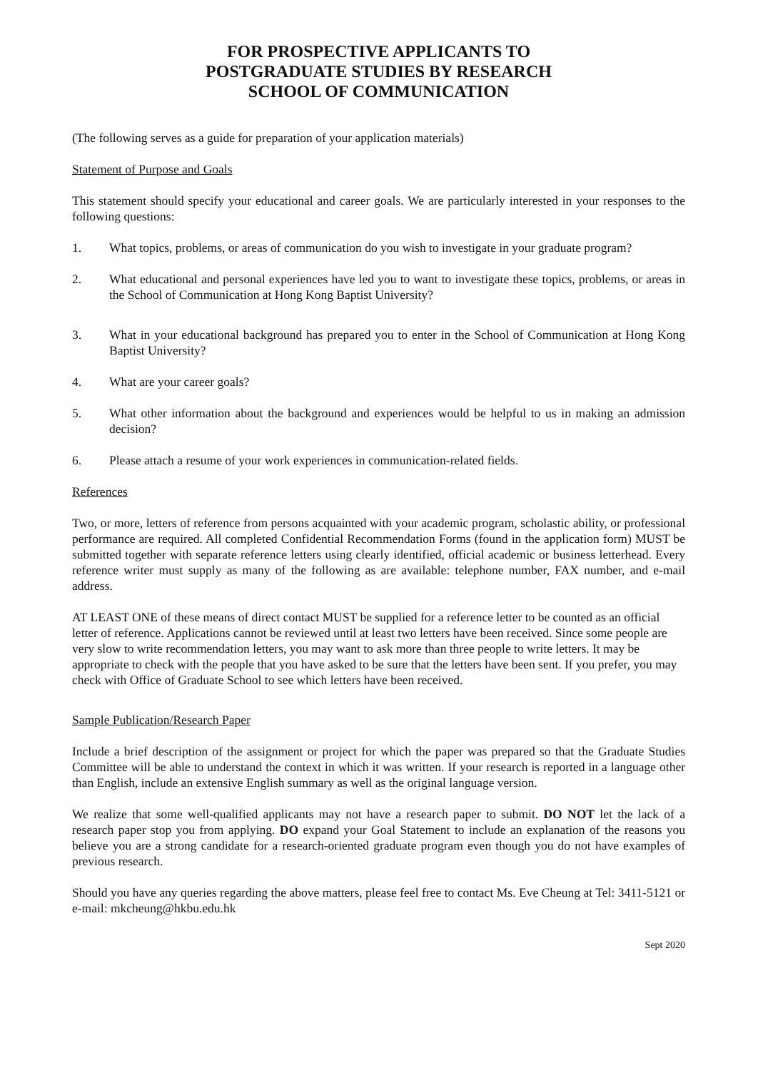FOR PROSPECTIVE APPLICANTS TO
POSTGRADUATE STUDIES BY RESEARCH
SCHOOL OF COMMUNICATION
(The following serves as a guide for preparation of your application materials)
Statement of Purpose and Goals
This statement should specify your educational and career goals. We are particularly interested in your responses to the following questions:
1. What topics, problems, or areas of communication do you wish to investigate in your graduate program?
2. What educational and personal experiences have led you to want to investigate these topics, problems, or areas in the School of Communication at Hong Kong Baptist University?
3. What in your educational background has prepared you to enter in the School of Communication at Hong Kong Baptist University?
4. What are your career goals?
5. What other information about the background and experiences would be helpful to us in making an admission decision?
6. Please attach a resume of your work experiences in communication-related fields.
References
Two, or more, letters of reference from persons acquainted with your academic program, scholastic ability, or professional performance are required. All completed Confidential Recommendation Forms (found in the application form) MUST be submitted together with separate reference letters using clearly identified, official academic or business letterhead. Every reference writer must supply as many of the following as are available: telephone number, FAX number, and e-mail address.
AT LEAST ONE of these means of direct contact MUST be supplied for a reference letter to be counted as an official letter of reference. Applications cannot be reviewed until at least two letters have been received. Since some people are very slow to write recommendation letters, you may want to ask more than three people to write letters. It may be appropriate to check with the people that you have asked to be sure that the letters have been sent. If you prefer, you may check with Office of Graduate School to see which letters have been received.
Sample Publication/Research Paper
Include a brief description of the assignment or project for which the paper was prepared so that the Graduate Studies Committee will be able to understand the context in which it was written. If your research is reported in a language other than English, include an extensive English summary as well as the original language version.
We realize that some well-qualified applicants may not have a research paper to submit. DO NOT let the lack of a research paper stop you from applying. DO expand your Goal Statement to include an explanation of the reasons you believe you are a strong candidate for a research-oriented graduate program even though you do not have examples of previous research.
Should you have any queries regarding the above matters, please feel free to contact Ms. Eve Cheung at Tel: 3411-5121 or e-mail: mkcheung@hkbu.edu.hk
Sept 2020